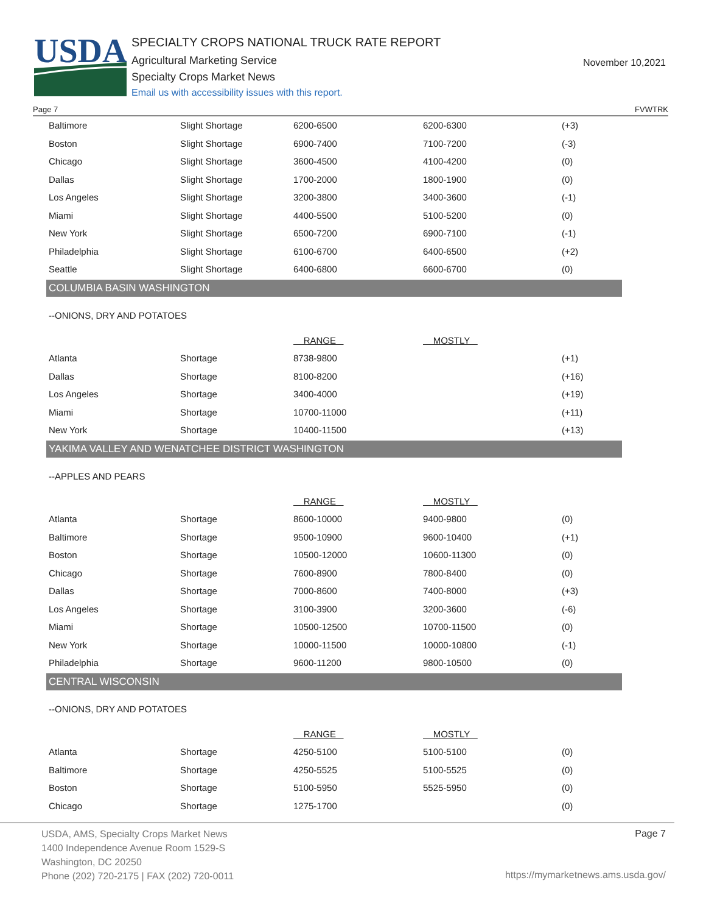USDA
SPECIALTY CROPS NATIONAL TRUCK RATE REPORT
Agricultural Marketing Service
Specialty Crops Market News
Email us with accessibility issues with this report.
November 10,2021
Page 7 FVWTRK
| Baltimore | Slight Shortage | 6200-6500 | 6200-6300 | (+3) |
| Boston | Slight Shortage | 6900-7400 | 7100-7200 | (-3) |
| Chicago | Slight Shortage | 3600-4500 | 4100-4200 | (0) |
| Dallas | Slight Shortage | 1700-2000 | 1800-1900 | (0) |
| Los Angeles | Slight Shortage | 3200-3800 | 3400-3600 | (-1) |
| Miami | Slight Shortage | 4400-5500 | 5100-5200 | (0) |
| New York | Slight Shortage | 6500-7200 | 6900-7100 | (-1) |
| Philadelphia | Slight Shortage | 6100-6700 | 6400-6500 | (+2) |
| Seattle | Slight Shortage | 6400-6800 | 6600-6700 | (0) |
COLUMBIA BASIN WASHINGTON
--ONIONS, DRY AND POTATOES
| | | RANGE | MOSTLY | |
| Atlanta | Shortage | 8738-9800 | | (+1) |
| Dallas | Shortage | 8100-8200 | | (+16) |
| Los Angeles | Shortage | 3400-4000 | | (+19) |
| Miami | Shortage | 10700-11000 | | (+11) |
| New York | Shortage | 10400-11500 | | (+13) |
YAKIMA VALLEY AND WENATCHEE DISTRICT WASHINGTON
--APPLES AND PEARS
| | | RANGE | MOSTLY | |
| Atlanta | Shortage | 8600-10000 | 9400-9800 | (0) |
| Baltimore | Shortage | 9500-10900 | 9600-10400 | (+1) |
| Boston | Shortage | 10500-12000 | 10600-11300 | (0) |
| Chicago | Shortage | 7600-8900 | 7800-8400 | (0) |
| Dallas | Shortage | 7000-8600 | 7400-8000 | (+3) |
| Los Angeles | Shortage | 3100-3900 | 3200-3600 | (-6) |
| Miami | Shortage | 10500-12500 | 10700-11500 | (0) |
| New York | Shortage | 10000-11500 | 10000-10800 | (-1) |
| Philadelphia | Shortage | 9600-11200 | 9800-10500 | (0) |
CENTRAL WISCONSIN
--ONIONS, DRY AND POTATOES
| | | RANGE | MOSTLY | |
| Atlanta | Shortage | 4250-5100 | 5100-5100 | (0) |
| Baltimore | Shortage | 4250-5525 | 5100-5525 | (0) |
| Boston | Shortage | 5100-5950 | 5525-5950 | (0) |
| Chicago | Shortage | 1275-1700 | | (0) |
USDA, AMS, Specialty Crops Market News
1400 Independence Avenue Room 1529-S
Washington, DC 20250
Phone (202) 720-2175 | FAX (202) 720-0011
Page 7
https://mymarketnews.ams.usda.gov/